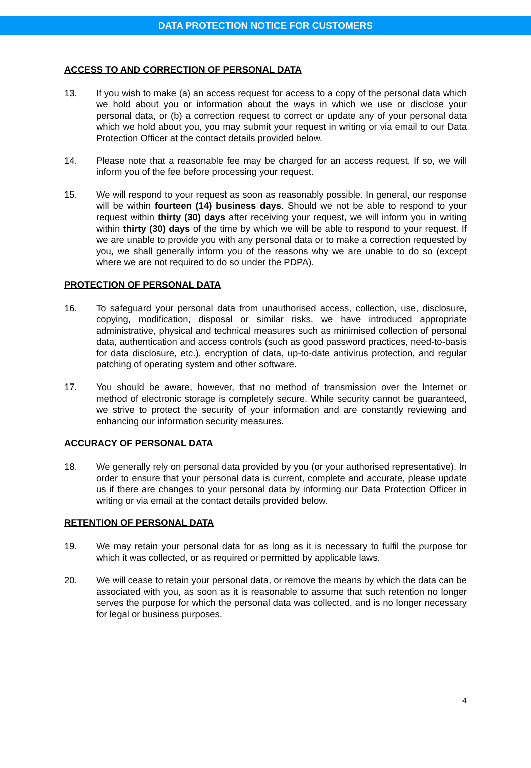DATA PROTECTION NOTICE FOR CUSTOMERS
ACCESS TO AND CORRECTION OF PERSONAL DATA
13. If you wish to make (a) an access request for access to a copy of the personal data which we hold about you or information about the ways in which we use or disclose your personal data, or (b) a correction request to correct or update any of your personal data which we hold about you, you may submit your request in writing or via email to our Data Protection Officer at the contact details provided below.
14. Please note that a reasonable fee may be charged for an access request. If so, we will inform you of the fee before processing your request.
15. We will respond to your request as soon as reasonably possible. In general, our response will be within fourteen (14) business days. Should we not be able to respond to your request within thirty (30) days after receiving your request, we will inform you in writing within thirty (30) days of the time by which we will be able to respond to your request. If we are unable to provide you with any personal data or to make a correction requested by you, we shall generally inform you of the reasons why we are unable to do so (except where we are not required to do so under the PDPA).
PROTECTION OF PERSONAL DATA
16. To safeguard your personal data from unauthorised access, collection, use, disclosure, copying, modification, disposal or similar risks, we have introduced appropriate administrative, physical and technical measures such as minimised collection of personal data, authentication and access controls (such as good password practices, need-to-basis for data disclosure, etc.), encryption of data, up-to-date antivirus protection, and regular patching of operating system and other software.
17. You should be aware, however, that no method of transmission over the Internet or method of electronic storage is completely secure. While security cannot be guaranteed, we strive to protect the security of your information and are constantly reviewing and enhancing our information security measures.
ACCURACY OF PERSONAL DATA
18. We generally rely on personal data provided by you (or your authorised representative). In order to ensure that your personal data is current, complete and accurate, please update us if there are changes to your personal data by informing our Data Protection Officer in writing or via email at the contact details provided below.
RETENTION OF PERSONAL DATA
19. We may retain your personal data for as long as it is necessary to fulfil the purpose for which it was collected, or as required or permitted by applicable laws.
20. We will cease to retain your personal data, or remove the means by which the data can be associated with you, as soon as it is reasonable to assume that such retention no longer serves the purpose for which the personal data was collected, and is no longer necessary for legal or business purposes.
4